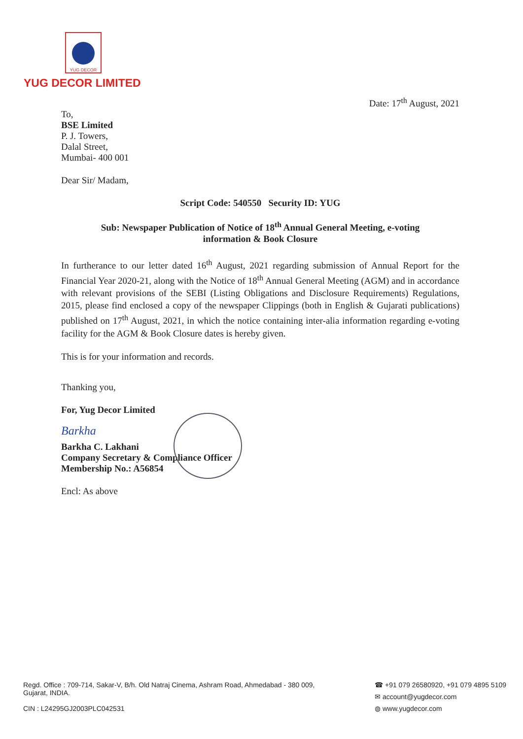YUG DECOR
YUG DECOR LIMITED
Date: 17<sup>th</sup> August, 2021
To,
BSE Limited
P. J. Towers,
Dalal Street,
Mumbai- 400 001
Dear Sir/ Madam,
Script Code: 540550 Security ID: YUG
Sub: Newspaper Publication of Notice of 18<sup>th</sup> Annual General Meeting, e-voting
information & Book Closure
In furtherance to our letter dated 16<sup>th</sup> August, 2021 regarding submission of Annual Report for the Financial Year 2020-21, along with the Notice of 18<sup>th</sup> Annual General Meeting (AGM) and in accordance with relevant provisions of the SEBI (Listing Obligations and Disclosure Requirements) Regulations, 2015, please find enclosed a copy of the newspaper Clippings (both in English & Gujarati publications) published on 17<sup>th</sup> August, 2021, in which the notice containing inter-alia information regarding e-voting facility for the AGM & Book Closure dates is hereby given.
This is for your information and records.
Thanking you,
For, Yug Decor Limited
Barkha
Barkha C. Lakhani
Company Secretary & Compliance Officer
Membership No.: A56854
Encl: As above
Regd. Office : 709-714, Sakar-V, B/h. Old Natraj Cinema, Ashram Road, Ahmedabad - 380 009,
Gujarat, INDIA.
CIN : L24295GJ2003PLC042531
☎ +91 079 26580920, +91 079 4895 5109
✉ account@yugdecor.com
◍ www.yugdecor.com